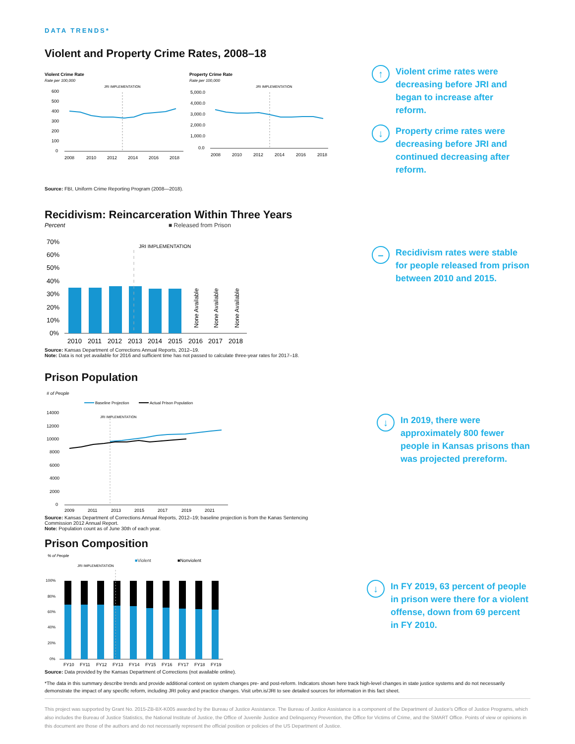DATA TRENDS*
Violent and Property Crime Rates, 2008–18
Violent Crime Rate
Rate per 100,000
JRI IMPLEMENTATION
600
500
400
300
200
100
0
2008
2010
2012
2014
2016
2018
Property Crime Rate
Rate per 100,000
JRI IMPLEMENTATION
5,000.0
4,000.0
3,000.0
2,000.0
1,000.0
0.0
2008
2010
2012
2014
2016
2018
↑
Violent crime rates were decreasing before JRI and began to increase after reform.
↓
Property crime rates were decreasing before JRI and continued decreasing after reform.
Source: FBI, Uniform Crime Reporting Program (2008—2018).
Recidivism: Reincarceration Within Three Years
Percent
■ Released from Prison
70%
60%
50%
40%
30%
20%
10%
0%
JRI IMPLEMENTATION
None Available
None Available
None Available
2010
2011
2012
2013
2014
2015
2016
2017
2018
–
Recidivism rates were stable for people released from prison between 2010 and 2015.
Source: Kansas Department of Corrections Annual Reports, 2012–19.
Note: Data is not yet available for 2016 and sufficient time has not passed to calculate three-year rates for 2017–18.
Prison Population
# of People
Baseline Projection
Actual Prison Population
14000
12000
10000
8000
6000
4000
2000
0
JRI IMPLEMENTATION
2009
2011
2013
2015
2017
2019
2021
↓
In 2019, there were approximately 800 fewer people in Kansas prisons than was projected prereform.
Source: Kansas Department of Corrections Annual Reports, 2012–19; baseline projection is from the Kanas Sentencing Commission 2012 Annual Report.
Note: Population count as of June 30th of each year.
Prison Composition
% of People
■Violent
■Nonviolent
JRI IMPLEMENTATION
100%
80%
60%
40%
20%
0%
FY10
FY11
FY12
FY13
FY14
FY15
FY16
FY17
FY18
FY19
↓
In FY 2019, 63 percent of people in prison were there for a violent offense, down from 69 percent in FY 2010.
Source: Data provided by the Kansas Department of Corrections (not available online).
*The data in this summary describe trends and provide additional context on system changes pre- and post-reform. Indicators shown here track high-level changes in state justice systems and do not necessarily demonstrate the impact of any specific reform, including JRI policy and practice changes. Visit urbn.is/JRI to see detailed sources for information in this fact sheet.
This project was supported by Grant No. 2015-ZB-BX-K005 awarded by the Bureau of Justice Assistance. The Bureau of Justice Assistance is a component of the Department of Justice's Office of Justice Programs, which also includes the Bureau of Justice Statistics, the National Institute of Justice, the Office of Juvenile Justice and Delinquency Prevention, the Office for Victims of Crime, and the SMART Office. Points of view or opinions in this document are those of the authors and do not necessarily represent the official position or policies of the US Department of Justice.